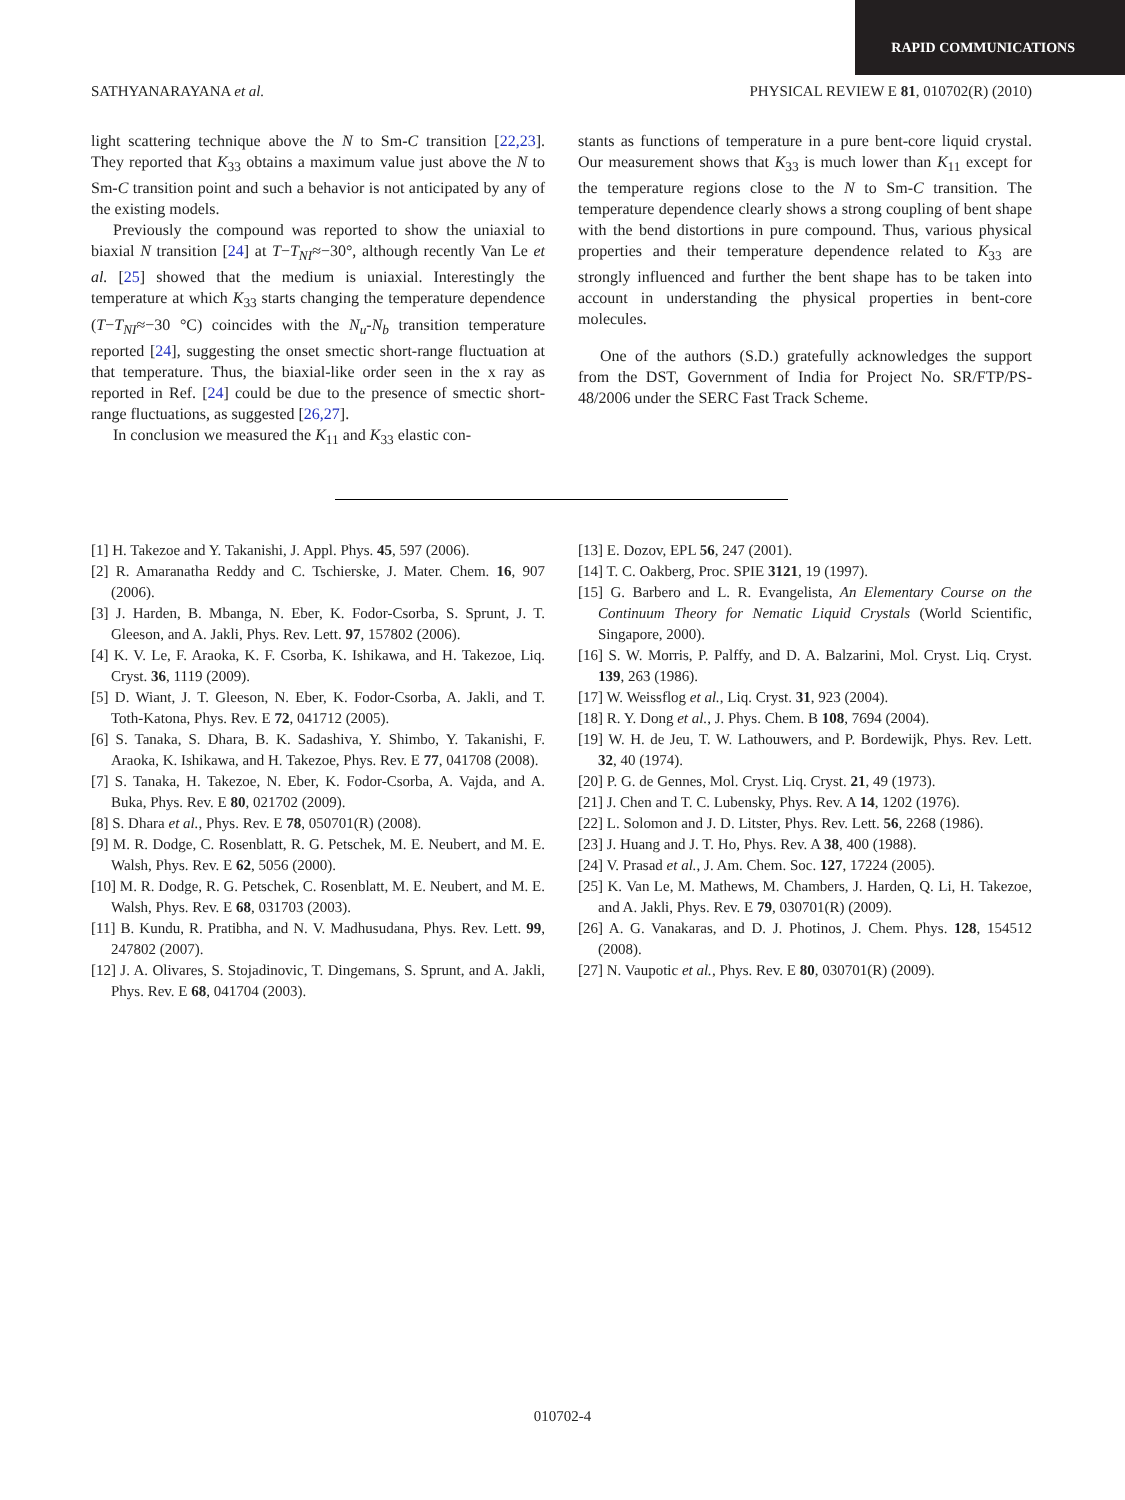RAPID COMMUNICATIONS
SATHYANARAYANA et al. PHYSICAL REVIEW E 81, 010702(R) (2010)
light scattering technique above the N to Sm-C transition [22,23]. They reported that K<sub>33</sub> obtains a maximum value just above the N to Sm-C transition point and such a behavior is not anticipated by any of the existing models.
Previously the compound was reported to show the uniaxial to biaxial N transition [24] at T−T<sub>NI</sub>≈−30°, although recently Van Le et al. [25] showed that the medium is uniaxial. Interestingly the temperature at which K<sub>33</sub> starts changing the temperature dependence (T−T<sub>NI</sub>≈−30 °C) coincides with the N<sub>u</sub>-N<sub>b</sub> transition temperature reported [24], suggesting the onset smectic short-range fluctuation at that temperature. Thus, the biaxial-like order seen in the x ray as reported in Ref. [24] could be due to the presence of smectic short-range fluctuations, as suggested [26,27].
In conclusion we measured the K<sub>11</sub> and K<sub>33</sub> elastic con-
stants as functions of temperature in a pure bent-core liquid crystal. Our measurement shows that K<sub>33</sub> is much lower than K<sub>11</sub> except for the temperature regions close to the N to Sm-C transition. The temperature dependence clearly shows a strong coupling of bent shape with the bend distortions in pure compound. Thus, various physical properties and their temperature dependence related to K<sub>33</sub> are strongly influenced and further the bent shape has to be taken into account in understanding the physical properties in bent-core molecules.
One of the authors (S.D.) gratefully acknowledges the support from the DST, Government of India for Project No. SR/FTP/PS-48/2006 under the SERC Fast Track Scheme.
[1] H. Takezoe and Y. Takanishi, J. Appl. Phys. 45, 597 (2006).
[2] R. Amaranatha Reddy and C. Tschierske, J. Mater. Chem. 16, 907 (2006).
[3] J. Harden, B. Mbanga, N. Eber, K. Fodor-Csorba, S. Sprunt, J. T. Gleeson, and A. Jakli, Phys. Rev. Lett. 97, 157802 (2006).
[4] K. V. Le, F. Araoka, K. F. Csorba, K. Ishikawa, and H. Takezoe, Liq. Cryst. 36, 1119 (2009).
[5] D. Wiant, J. T. Gleeson, N. Eber, K. Fodor-Csorba, A. Jakli, and T. Toth-Katona, Phys. Rev. E 72, 041712 (2005).
[6] S. Tanaka, S. Dhara, B. K. Sadashiva, Y. Shimbo, Y. Takanishi, F. Araoka, K. Ishikawa, and H. Takezoe, Phys. Rev. E 77, 041708 (2008).
[7] S. Tanaka, H. Takezoe, N. Eber, K. Fodor-Csorba, A. Vajda, and A. Buka, Phys. Rev. E 80, 021702 (2009).
[8] S. Dhara et al., Phys. Rev. E 78, 050701(R) (2008).
[9] M. R. Dodge, C. Rosenblatt, R. G. Petschek, M. E. Neubert, and M. E. Walsh, Phys. Rev. E 62, 5056 (2000).
[10] M. R. Dodge, R. G. Petschek, C. Rosenblatt, M. E. Neubert, and M. E. Walsh, Phys. Rev. E 68, 031703 (2003).
[11] B. Kundu, R. Pratibha, and N. V. Madhusudana, Phys. Rev. Lett. 99, 247802 (2007).
[12] J. A. Olivares, S. Stojadinovic, T. Dingemans, S. Sprunt, and A. Jakli, Phys. Rev. E 68, 041704 (2003).
[13] E. Dozov, EPL 56, 247 (2001).
[14] T. C. Oakberg, Proc. SPIE 3121, 19 (1997).
[15] G. Barbero and L. R. Evangelista, An Elementary Course on the Continuum Theory for Nematic Liquid Crystals (World Scientific, Singapore, 2000).
[16] S. W. Morris, P. Palffy, and D. A. Balzarini, Mol. Cryst. Liq. Cryst. 139, 263 (1986).
[17] W. Weissflog et al., Liq. Cryst. 31, 923 (2004).
[18] R. Y. Dong et al., J. Phys. Chem. B 108, 7694 (2004).
[19] W. H. de Jeu, T. W. Lathouwers, and P. Bordewijk, Phys. Rev. Lett. 32, 40 (1974).
[20] P. G. de Gennes, Mol. Cryst. Liq. Cryst. 21, 49 (1973).
[21] J. Chen and T. C. Lubensky, Phys. Rev. A 14, 1202 (1976).
[22] L. Solomon and J. D. Litster, Phys. Rev. Lett. 56, 2268 (1986).
[23] J. Huang and J. T. Ho, Phys. Rev. A 38, 400 (1988).
[24] V. Prasad et al., J. Am. Chem. Soc. 127, 17224 (2005).
[25] K. Van Le, M. Mathews, M. Chambers, J. Harden, Q. Li, H. Takezoe, and A. Jakli, Phys. Rev. E 79, 030701(R) (2009).
[26] A. G. Vanakaras, and D. J. Photinos, J. Chem. Phys. 128, 154512 (2008).
[27] N. Vaupotic et al., Phys. Rev. E 80, 030701(R) (2009).
010702-4